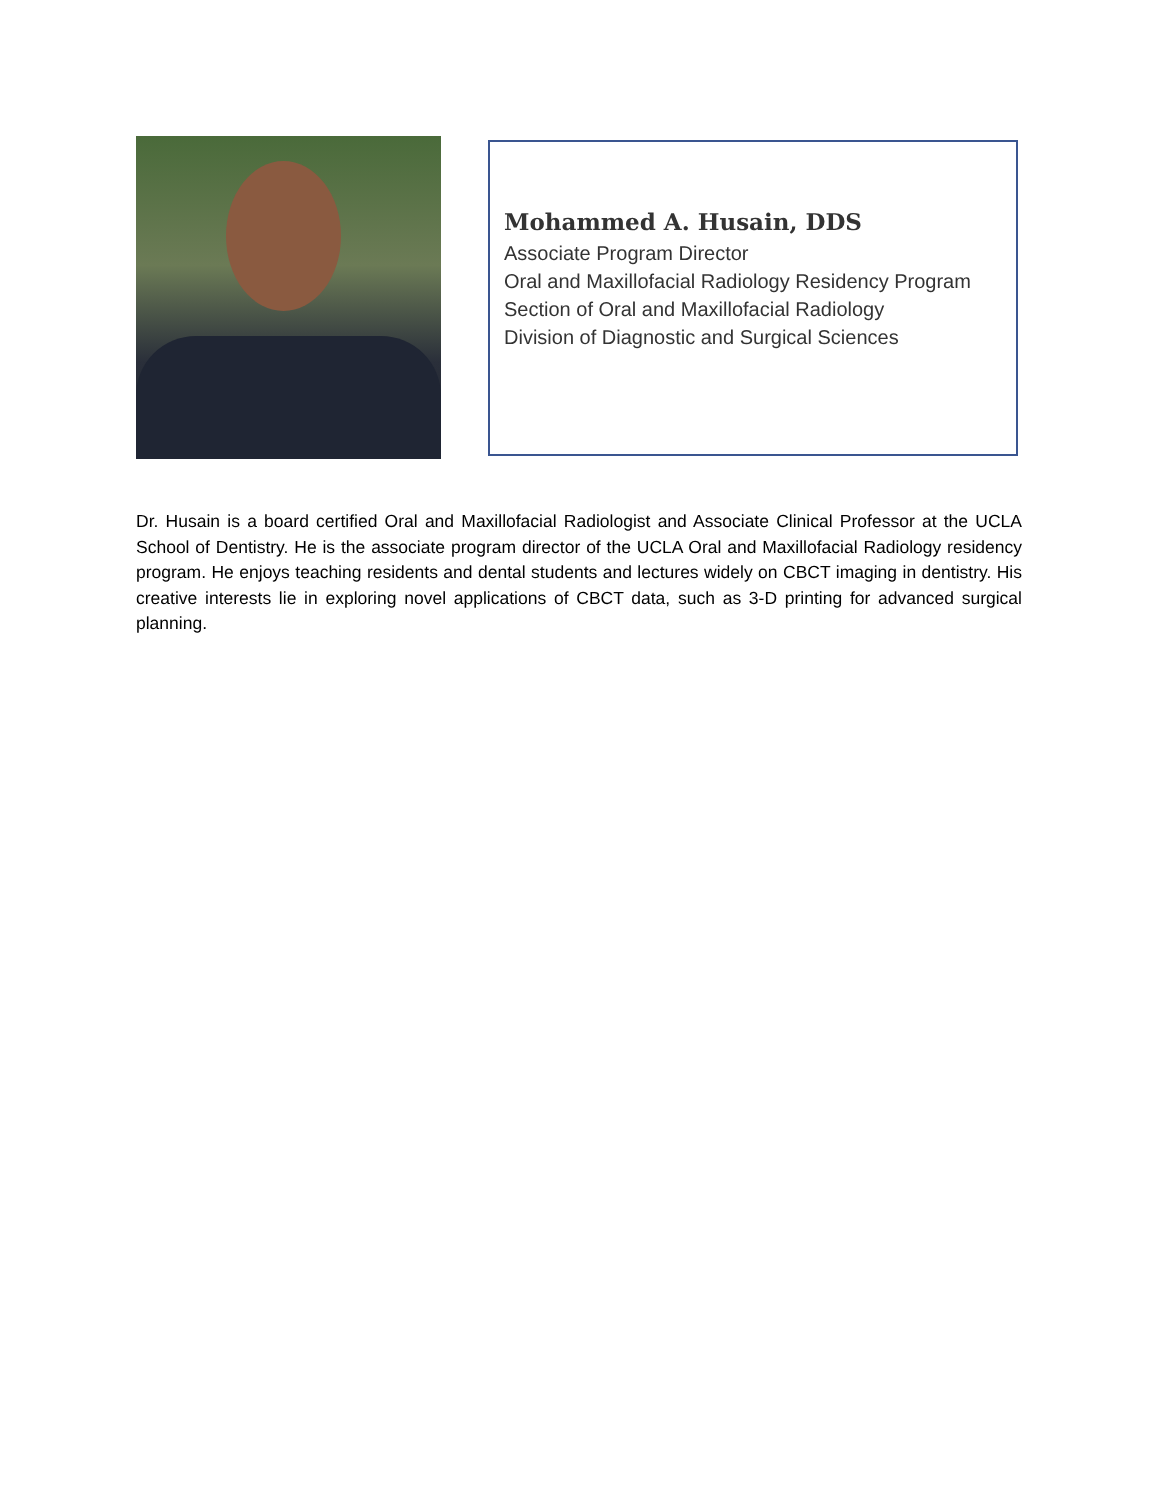Mohammed A. Husain, DDS
Associate Program Director
Oral and Maxillofacial Radiology Residency Program
Section of Oral and Maxillofacial Radiology
Division of Diagnostic and Surgical Sciences
Dr. Husain is a board certified Oral and Maxillofacial Radiologist and Associate Clinical Professor at the UCLA School of Dentistry. He is the associate program director of the UCLA Oral and Maxillofacial Radiology residency program. He enjoys teaching residents and dental students and lectures widely on CBCT imaging in dentistry. His creative interests lie in exploring novel applications of CBCT data, such as 3-D printing for advanced surgical planning.